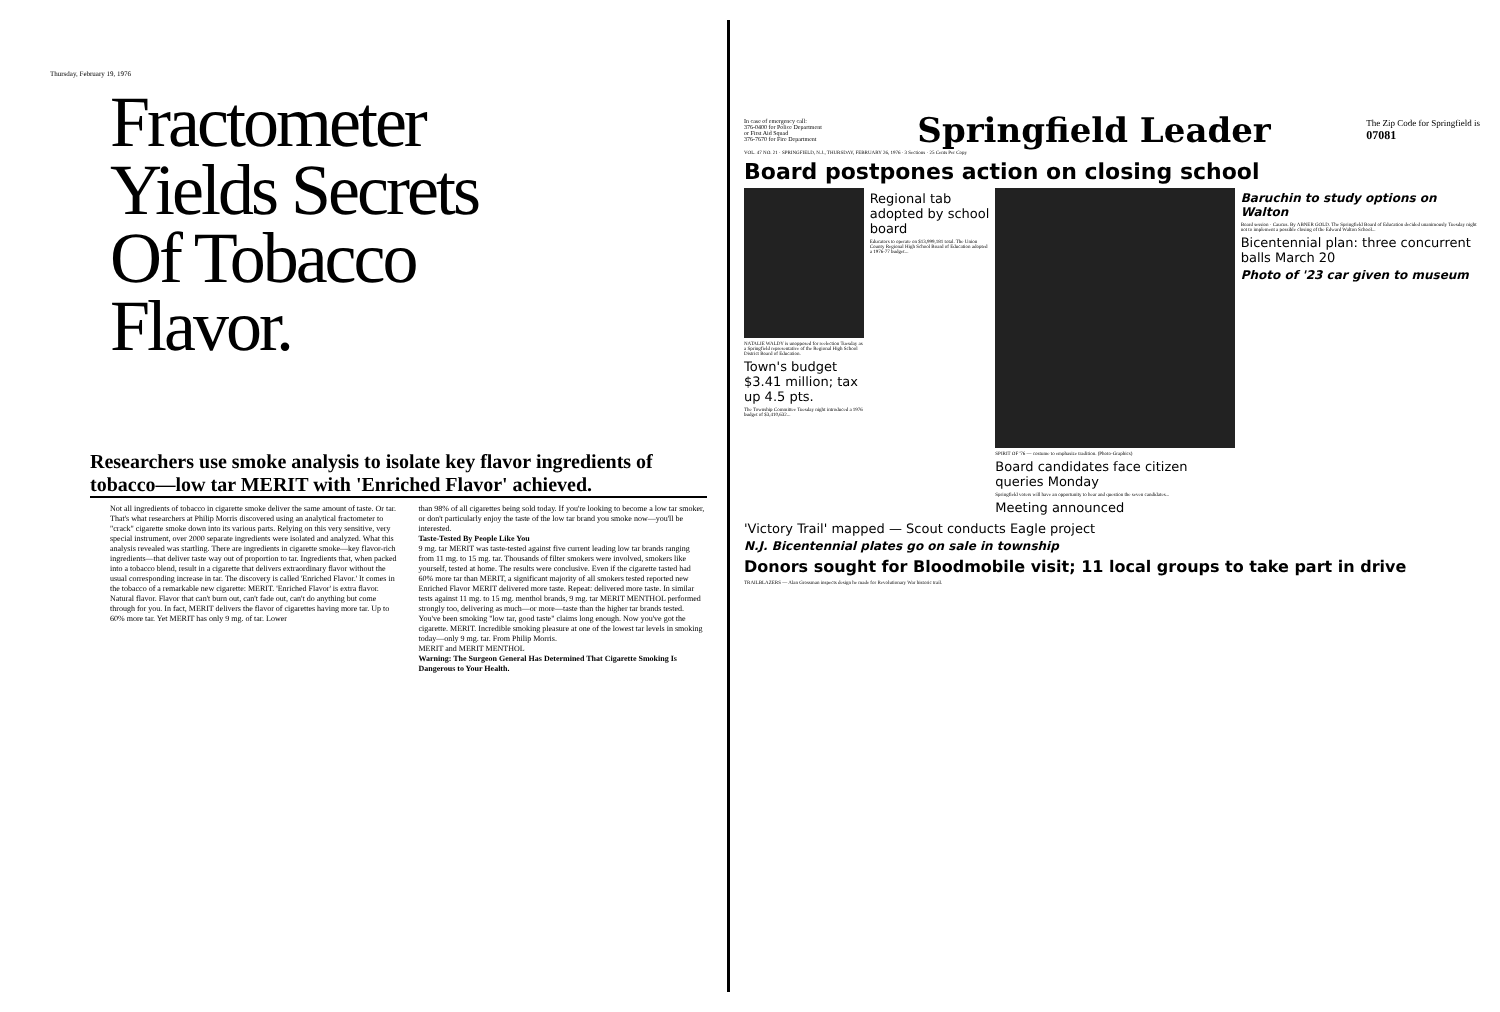Thursday, February 19, 1976
Fractometer
Yields Secrets
Of Tobacco
Flavor.
Researchers use smoke analysis to isolate key flavor ingredients of tobacco—low tar MERIT with 'Enriched Flavor' achieved.
Not all ingredients of tobacco in cigarette smoke deliver the same amount of taste. Or tar. That's what researchers at Philip Morris discovered using an analytical fractometer to "crack" cigarette smoke down into its various parts. Relying on this very sensitive, very special instrument, over 2000 separate ingredients were isolated and analyzed. What this analysis revealed was startling. There are ingredients in cigarette smoke—key flavor-rich ingredients—that deliver taste way out of proportion to tar. Ingredients that, when packed into a tobacco blend, result in a cigarette that delivers extraordinary flavor without the usual corresponding increase in tar. The discovery is called 'Enriched Flavor.' It comes in the tobacco of a remarkable new cigarette: MERIT. 'Enriched Flavor' is extra flavor. Natural flavor. Flavor that can't burn out, can't fade out, can't do anything but come through for you. In fact, MERIT delivers the flavor of cigarettes having more tar. Up to 60% more tar. Yet MERIT has only 9 mg. of tar. Lower
than 98% of all cigarettes being sold today. If you're looking to become a low tar smoker, or don't particularly enjoy the taste of the low tar brand you smoke now—you'll be interested.
Taste-Tested By People Like You
9 mg. tar MERIT was taste-tested against five current leading low tar brands ranging from 11 mg. to 15 mg. tar. Thousands of filter smokers were involved, smokers like yourself, tested at home. The results were conclusive. Even if the cigarette tasted had 60% more tar than MERIT, a significant majority of all smokers tested reported new Enriched Flavor MERIT delivered more taste. Repeat: delivered more taste. In similar tests against 11 mg. to 15 mg. menthol brands, 9 mg. tar MERIT MENTHOL performed strongly too, delivering as much—or more—taste than the higher tar brands tested. You've been smoking "low tar, good taste" claims long enough. Now you've got the cigarette. MERIT. Incredible smoking pleasure at one of the lowest tar levels in smoking today—only 9 mg. tar. From Philip Morris.
MERIT and MERIT MENTHOL
Warning: The Surgeon General Has Determined That Cigarette Smoking Is Dangerous to Your Health.
In case of emergency call:
376-0400 for Police Department
or First Aid Squad
376-7670 for Fire Department
Springfield Leader
The Zip Code for Springfield is
07081
VOL. 47 NO. 21 · SPRINGFIELD, N.J., THURSDAY, FEBRUARY 26, 1976 · 3 Sections · 25 Cents Per Copy
Board postpones action on closing school
NATALIE WALDY is unopposed for reelection Tuesday as a Springfield representative of the Regional High School District Board of Education.
Town's budget $3.41 million; tax up 4.5 pts.
The Township Committee Tuesday night introduced a 1976 budget of $3,410,632...
Regional tab adopted by school board
Educators to operate on $13,999,181 total. The Union County Regional High School Board of Education adopted a 1976-77 budget...
SPIRIT OF '76 — costume to emphasize tradition. (Photo-Graphics)
Board candidates face citizen queries Monday
Springfield voters will have an opportunity to hear and question the seven candidates...
Meeting announced
Baruchin to study options on Walton
Board session · Caucus. By ABNER GOLD. The Springfield Board of Education decided unanimously Tuesday night not to implement a possible closing of the Edward Walton School...
Bicentennial plan: three concurrent balls March 20
Photo of '23 car given to museum
'Victory Trail' mapped — Scout conducts Eagle project
N.J. Bicentennial plates go on sale in township
Donors sought for Bloodmobile visit; 11 local groups to take part in drive
TRAILBLAZERS — Alan Grossman inspects design he made for Revolutionary War historic trail.